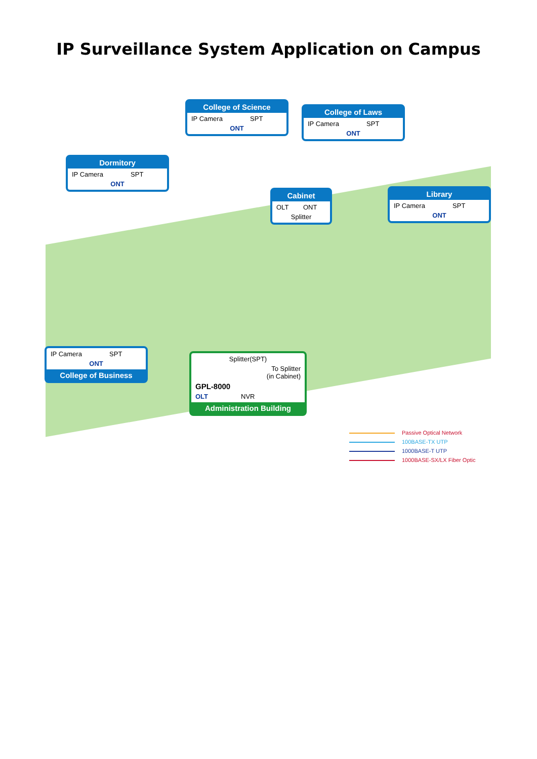IP Surveillance System Application on Campus
College of Science
IP Camera SPT
ONT
College of Laws
IP Camera SPT
ONT
Dormitory
IP Camera SPT
ONT
Cabinet
OLT ONT
Splitter
Library
IP Camera SPT
ONT
IP Camera SPT
ONT
College of Business
Splitter(SPT)
To Splitter
(in Cabinet)
GPL-8000
OLT NVR
Administration Building
Passive Optical Network
100BASE-TX UTP
1000BASE-T UTP
1000BASE-SX/LX Fiber Optic